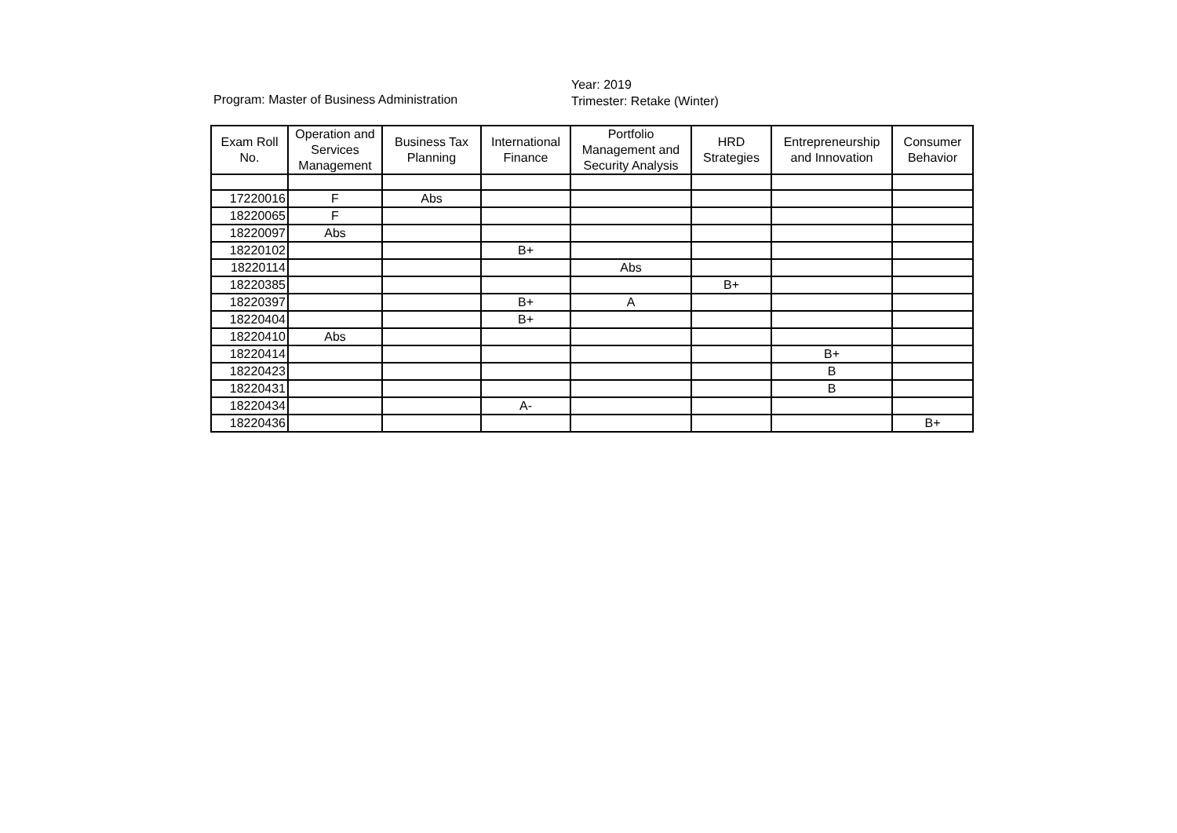Program: Master of Business Administration
Year: 2019
Trimester: Retake (Winter)
| Exam Roll No. | Operation and Services Management | Business Tax Planning | International Finance | Portfolio Management and Security Analysis | HRD Strategies | Entrepreneurship and Innovation | Consumer Behavior |
| --- | --- | --- | --- | --- | --- | --- | --- |
| 17220016 | F | Abs | | | | | |
| 18220065 | F | | | | | | |
| 18220097 | Abs | | | | | | |
| 18220102 | | | B+ | | | | |
| 18220114 | | | | Abs | | | |
| 18220385 | | | | | B+ | | |
| 18220397 | | | B+ | A | | | |
| 18220404 | | | B+ | | | | |
| 18220410 | Abs | | | | | | |
| 18220414 | | | | | | B+ | |
| 18220423 | | | | | | B | |
| 18220431 | | | | | | B | |
| 18220434 | | | A- | | | | |
| 18220436 | | | | | | | B+ |